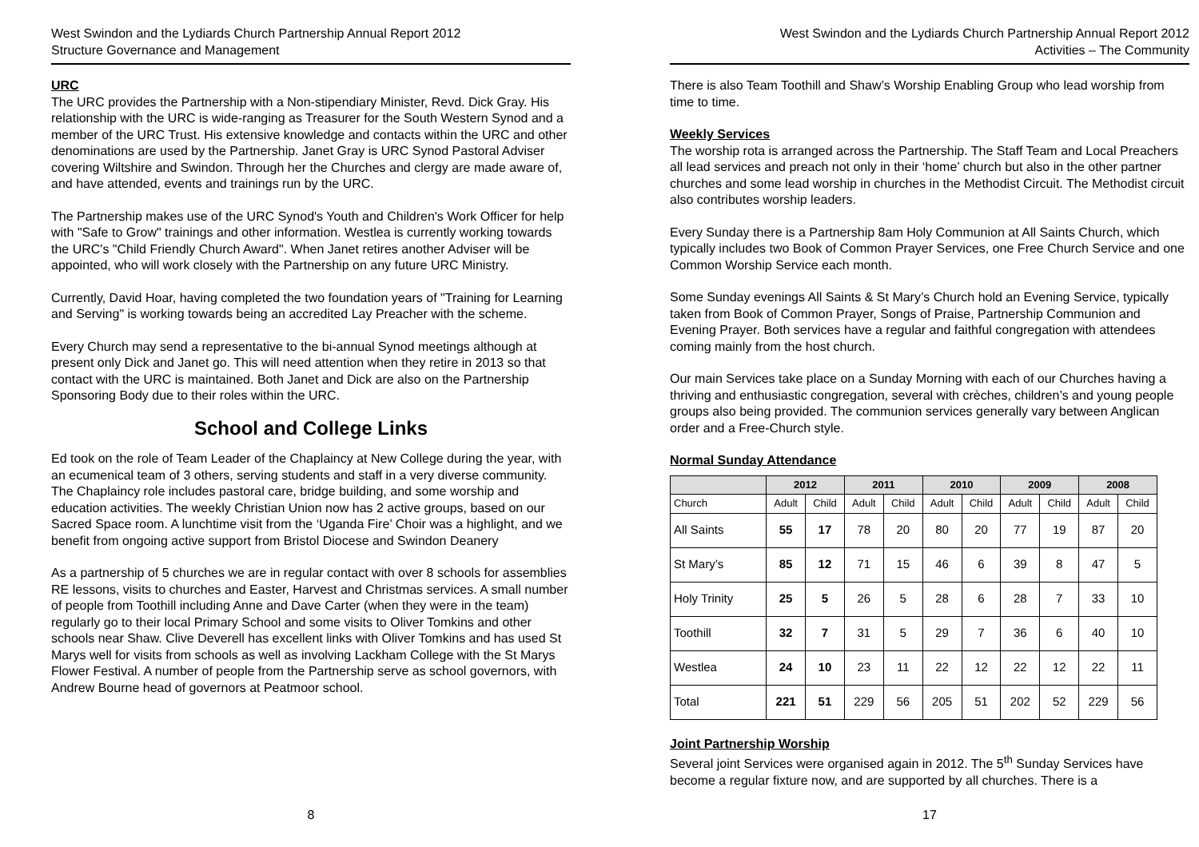West Swindon and the Lydiards Church Partnership Annual Report 2012
Structure Governance and Management
URC
The URC provides the Partnership with a Non-stipendiary Minister, Revd. Dick Gray. His relationship with the URC is wide-ranging as Treasurer for the South Western Synod and a member of the URC Trust. His extensive knowledge and contacts within the URC and other denominations are used by the Partnership. Janet Gray is URC Synod Pastoral Adviser covering Wiltshire and Swindon. Through her the Churches and clergy are made aware of, and have attended, events and trainings run by the URC.
The Partnership makes use of the URC Synod's Youth and Children's Work Officer for help with "Safe to Grow" trainings and other information. Westlea is currently working towards the URC's "Child Friendly Church Award". When Janet retires another Adviser will be appointed, who will work closely with the Partnership on any future URC Ministry.
Currently, David Hoar, having completed the two foundation years of "Training for Learning and Serving" is working towards being an accredited Lay Preacher with the scheme.
Every Church may send a representative to the bi-annual Synod meetings although at present only Dick and Janet go. This will need attention when they retire in 2013 so that contact with the URC is maintained. Both Janet and Dick are also on the Partnership Sponsoring Body due to their roles within the URC.
School and College Links
Ed took on the role of Team Leader of the Chaplaincy at New College during the year, with an ecumenical team of 3 others, serving students and staff in a very diverse community. The Chaplaincy role includes pastoral care, bridge building, and some worship and education activities. The weekly Christian Union now has 2 active groups, based on our Sacred Space room. A lunchtime visit from the ‘Uganda Fire’ Choir was a highlight, and we benefit from ongoing active support from Bristol Diocese and Swindon Deanery
As a partnership of 5 churches we are in regular contact with over 8 schools for assemblies RE lessons, visits to churches and Easter, Harvest and Christmas services. A small number of people from Toothill including Anne and Dave Carter (when they were in the team) regularly go to their local Primary School and some visits to Oliver Tomkins and other schools near Shaw. Clive Deverell has excellent links with Oliver Tomkins and has used St Marys well for visits from schools as well as involving Lackham College with the St Marys Flower Festival. A number of people from the Partnership serve as school governors, with Andrew Bourne head of governors at Peatmoor school.
8
West Swindon and the Lydiards Church Partnership Annual Report 2012
Activities – The Community
There is also Team Toothill and Shaw’s Worship Enabling Group who lead worship from time to time.
Weekly Services
The worship rota is arranged across the Partnership. The Staff Team and Local Preachers all lead services and preach not only in their ‘home’ church but also in the other partner churches and some lead worship in churches in the Methodist Circuit. The Methodist circuit also contributes worship leaders.
Every Sunday there is a Partnership 8am Holy Communion at All Saints Church, which typically includes two Book of Common Prayer Services, one Free Church Service and one Common Worship Service each month.
Some Sunday evenings All Saints & St Mary’s Church hold an Evening Service, typically taken from Book of Common Prayer, Songs of Praise, Partnership Communion and Evening Prayer. Both services have a regular and faithful congregation with attendees coming mainly from the host church.
Our main Services take place on a Sunday Morning with each of our Churches having a thriving and enthusiastic congregation, several with crèches, children’s and young people groups also being provided. The communion services generally vary between Anglican order and a Free-Church style.
Normal Sunday Attendance
| | 2012 | | 2011 | | 2010 | | 2009 | | 2008 | |
| --- | --- | --- | --- | --- | --- | --- | --- | --- | --- | --- |
| Church | Adult | Child | Adult | Child | Adult | Child | Adult | Child | Adult | Child |
| All Saints | 55 | 17 | 78 | 20 | 80 | 20 | 77 | 19 | 87 | 20 |
| St Mary’s | 85 | 12 | 71 | 15 | 46 | 6 | 39 | 8 | 47 | 5 |
| Holy Trinity | 25 | 5 | 26 | 5 | 28 | 6 | 28 | 7 | 33 | 10 |
| Toothill | 32 | 7 | 31 | 5 | 29 | 7 | 36 | 6 | 40 | 10 |
| Westlea | 24 | 10 | 23 | 11 | 22 | 12 | 22 | 12 | 22 | 11 |
| Total | 221 | 51 | 229 | 56 | 205 | 51 | 202 | 52 | 229 | 56 |
Joint Partnership Worship
Several joint Services were organised again in 2012. The 5<sup>th</sup> Sunday Services have become a regular fixture now, and are supported by all churches. There is a
17